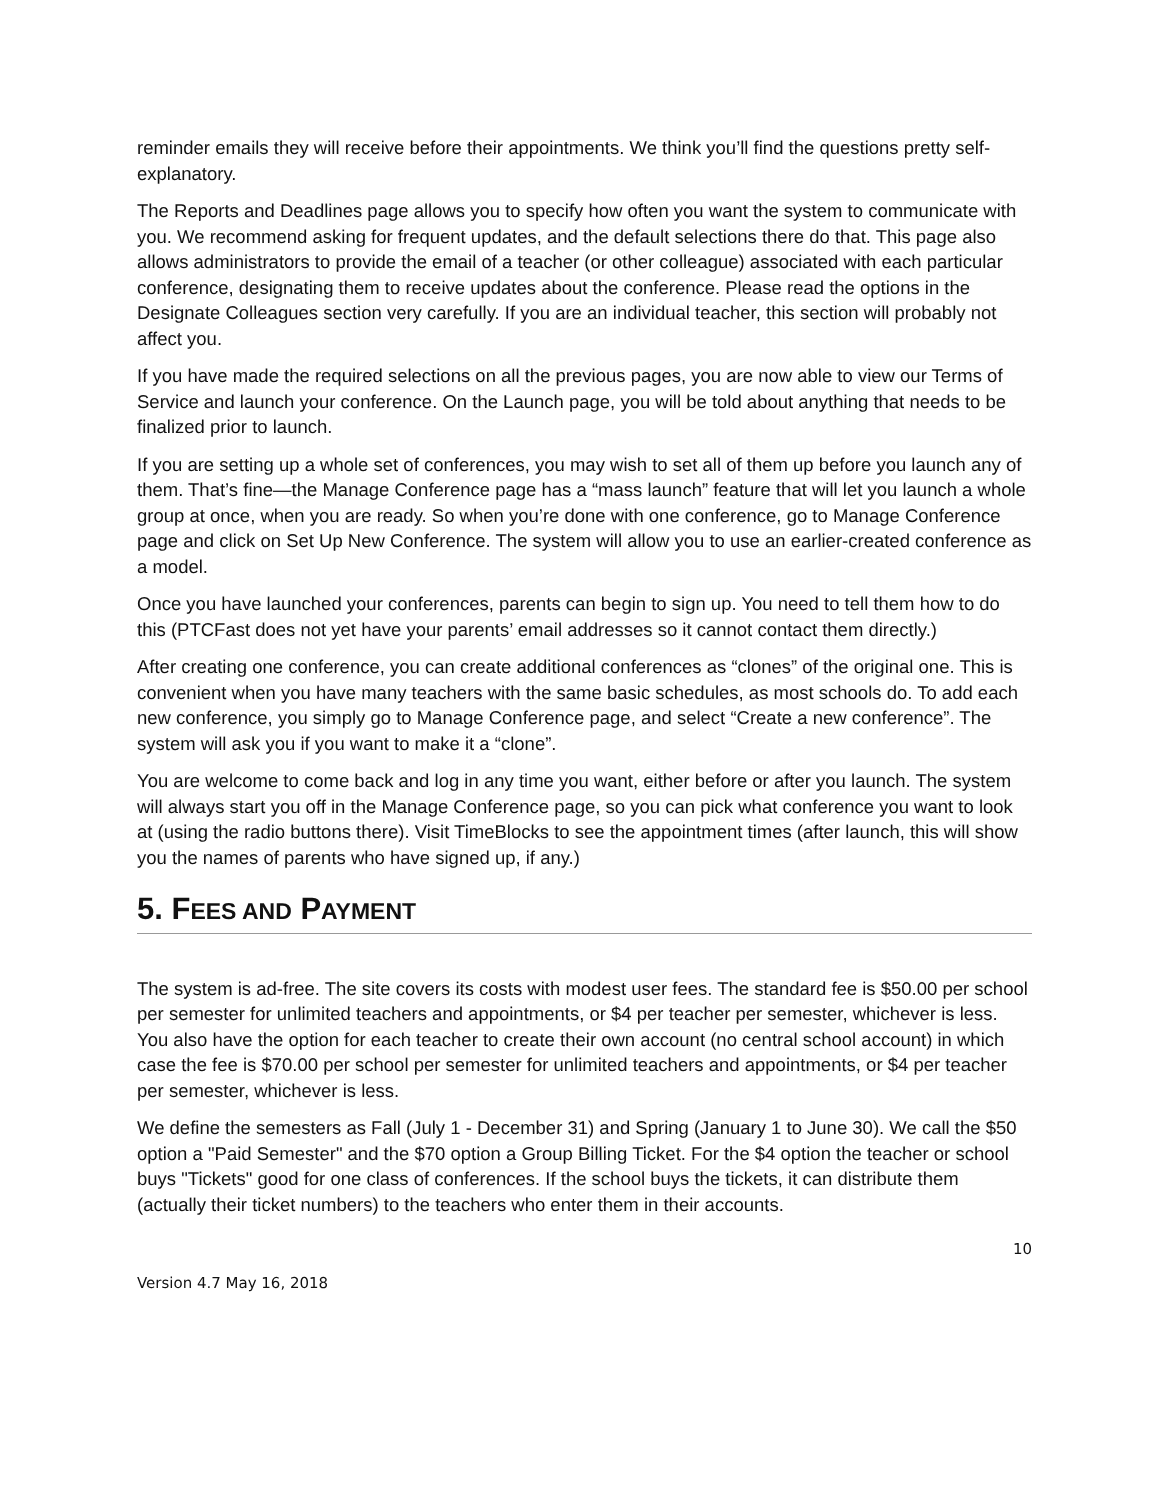reminder emails they will receive before their appointments. We think you’ll find the questions pretty self-explanatory.
The Reports and Deadlines page allows you to specify how often you want the system to communicate with you. We recommend asking for frequent updates, and the default selections there do that. This page also allows administrators to provide the email of a teacher (or other colleague) associated with each particular conference, designating them to receive updates about the conference. Please read the options in the Designate Colleagues section very carefully. If you are an individual teacher, this section will probably not affect you.
If you have made the required selections on all the previous pages, you are now able to view our Terms of Service and launch your conference. On the Launch page, you will be told about anything that needs to be finalized prior to launch.
If you are setting up a whole set of conferences, you may wish to set all of them up before you launch any of them. That’s fine—the Manage Conference page has a “mass launch” feature that will let you launch a whole group at once, when you are ready. So when you’re done with one conference, go to Manage Conference page and click on Set Up New Conference. The system will allow you to use an earlier-created conference as a model.
Once you have launched your conferences, parents can begin to sign up. You need to tell them how to do this (PTCFast does not yet have your parents’ email addresses so it cannot contact them directly.)
After creating one conference, you can create additional conferences as “clones” of the original one. This is convenient when you have many teachers with the same basic schedules, as most schools do. To add each new conference, you simply go to Manage Conference page, and select “Create a new conference”. The system will ask you if you want to make it a “clone”.
You are welcome to come back and log in any time you want, either before or after you launch. The system will always start you off in the Manage Conference page, so you can pick what conference you want to look at (using the radio buttons there). Visit TimeBlocks to see the appointment times (after launch, this will show you the names of parents who have signed up, if any.)
5. FEES AND PAYMENT
The system is ad-free. The site covers its costs with modest user fees. The standard fee is $50.00 per school per semester for unlimited teachers and appointments, or $4 per teacher per semester, whichever is less. You also have the option for each teacher to create their own account (no central school account) in which case the fee is $70.00 per school per semester for unlimited teachers and appointments, or $4 per teacher per semester, whichever is less.
We define the semesters as Fall (July 1 - December 31) and Spring (January 1 to June 30). We call the $50 option a "Paid Semester" and the $70 option a Group Billing Ticket. For the $4 option the teacher or school buys "Tickets" good for one class of conferences. If the school buys the tickets, it can distribute them (actually their ticket numbers) to the teachers who enter them in their accounts.
10
Version 4.7 May 16, 2018